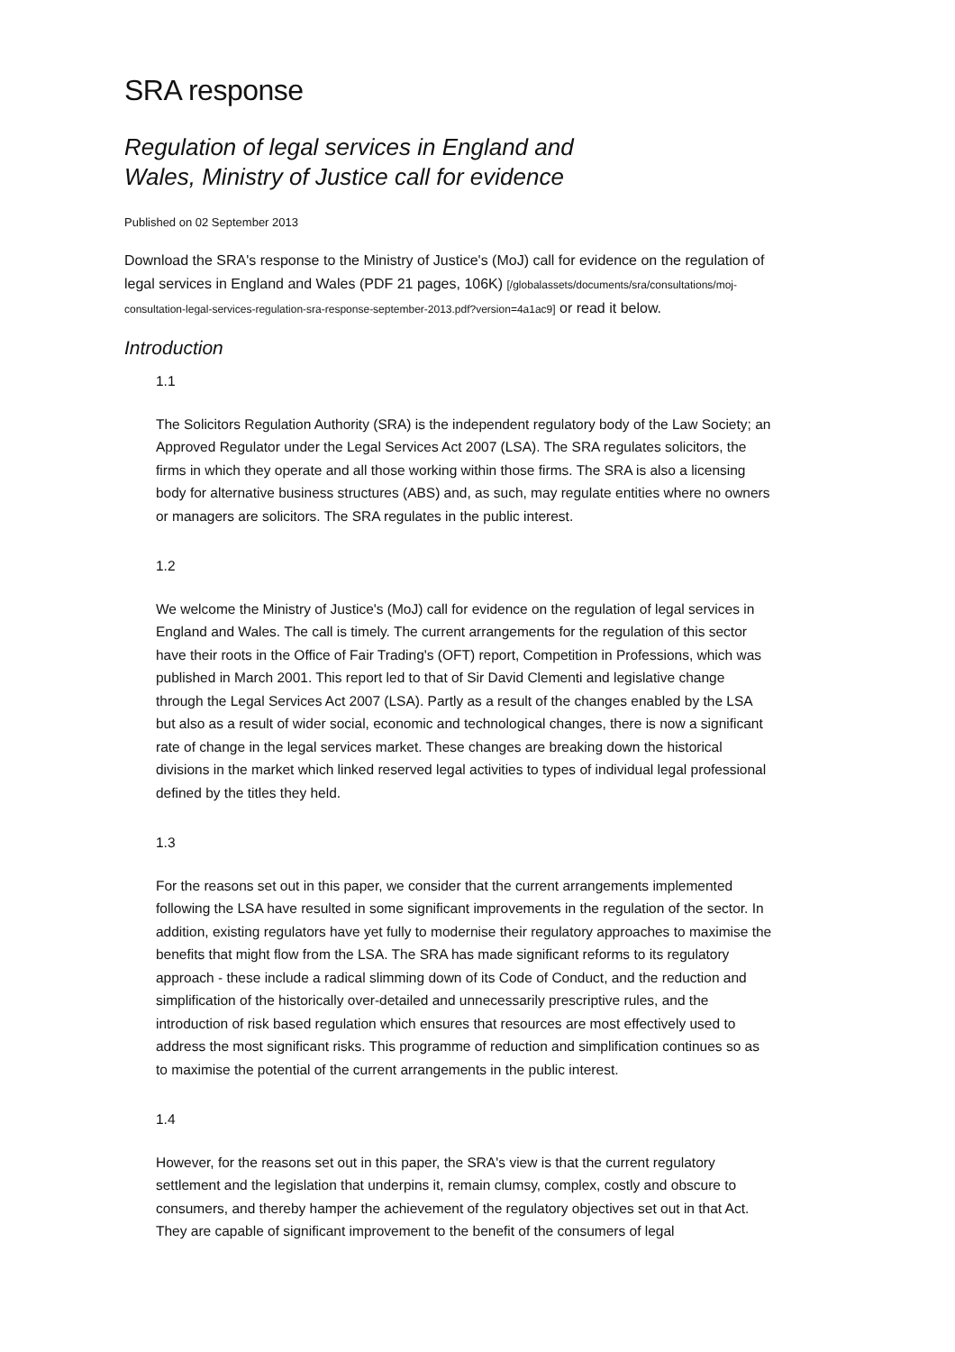SRA response
Regulation of legal services in England and
Wales, Ministry of Justice call for evidence
Published on 02 September 2013
Download the SRA's response to the Ministry of Justice's (MoJ) call for evidence on the regulation of legal services in England and Wales (PDF 21 pages, 106K) [/globalassets/documents/sra/consultations/moj-consultation-legal-services-regulation-sra-response-september-2013.pdf?version=4a1ac9] or read it below.
Introduction
1.1
The Solicitors Regulation Authority (SRA) is the independent regulatory body of the Law Society; an Approved Regulator under the Legal Services Act 2007 (LSA). The SRA regulates solicitors, the firms in which they operate and all those working within those firms. The SRA is also a licensing body for alternative business structures (ABS) and, as such, may regulate entities where no owners or managers are solicitors. The SRA regulates in the public interest.
1.2
We welcome the Ministry of Justice's (MoJ) call for evidence on the regulation of legal services in England and Wales. The call is timely. The current arrangements for the regulation of this sector have their roots in the Office of Fair Trading's (OFT) report, Competition in Professions, which was published in March 2001. This report led to that of Sir David Clementi and legislative change through the Legal Services Act 2007 (LSA). Partly as a result of the changes enabled by the LSA but also as a result of wider social, economic and technological changes, there is now a significant rate of change in the legal services market. These changes are breaking down the historical divisions in the market which linked reserved legal activities to types of individual legal professional defined by the titles they held.
1.3
For the reasons set out in this paper, we consider that the current arrangements implemented following the LSA have resulted in some significant improvements in the regulation of the sector. In addition, existing regulators have yet fully to modernise their regulatory approaches to maximise the benefits that might flow from the LSA. The SRA has made significant reforms to its regulatory approach - these include a radical slimming down of its Code of Conduct, and the reduction and simplification of the historically over-detailed and unnecessarily prescriptive rules, and the introduction of risk based regulation which ensures that resources are most effectively used to address the most significant risks. This programme of reduction and simplification continues so as to maximise the potential of the current arrangements in the public interest.
1.4
However, for the reasons set out in this paper, the SRA's view is that the current regulatory settlement and the legislation that underpins it, remain clumsy, complex, costly and obscure to consumers, and thereby hamper the achievement of the regulatory objectives set out in that Act. They are capable of significant improvement to the benefit of the consumers of legal